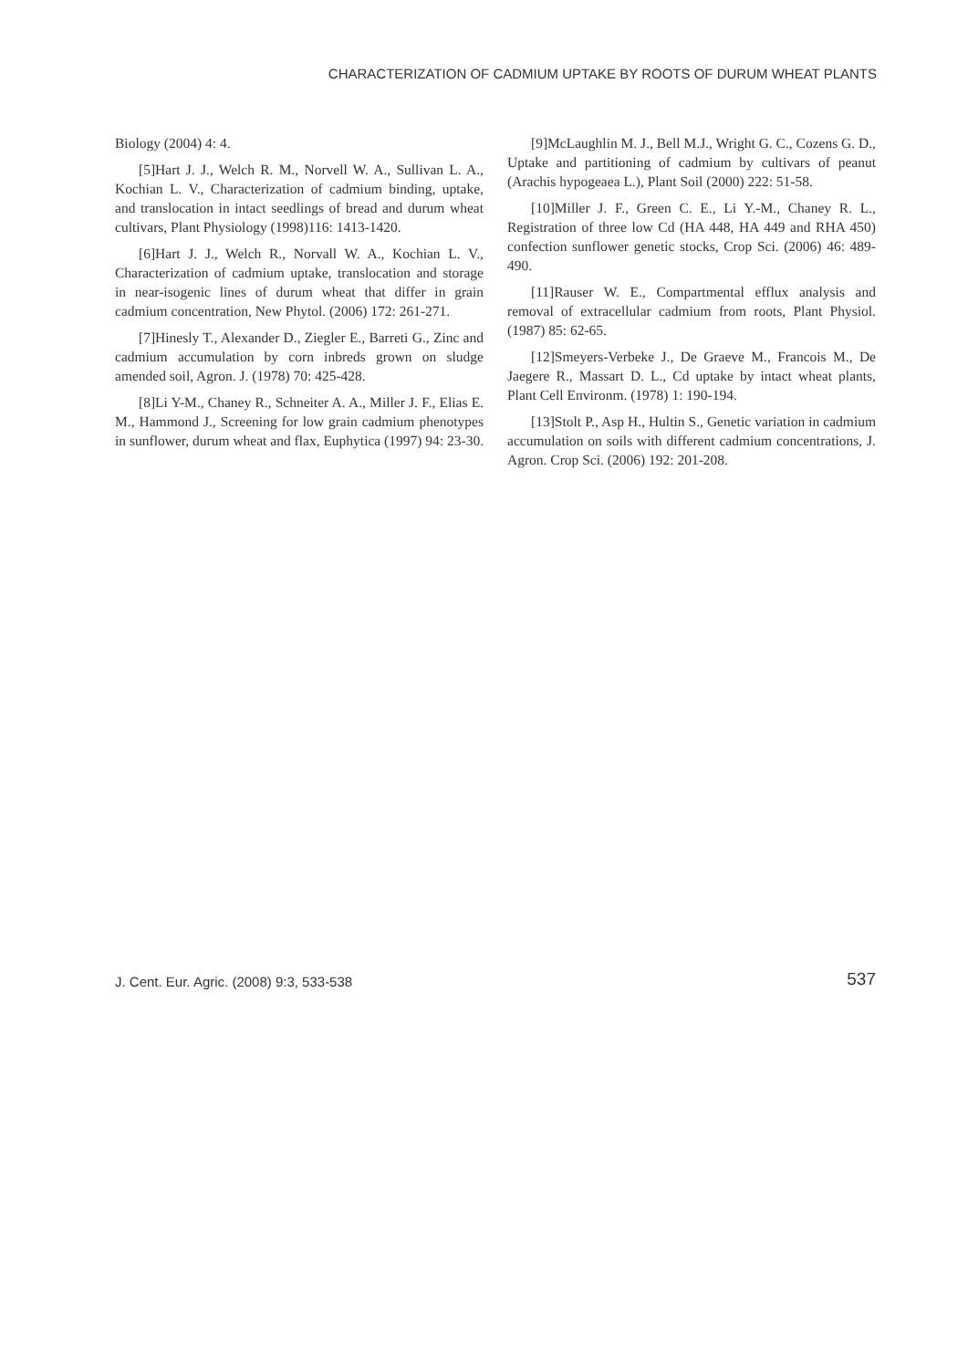CHARACTERIZATION OF CADMIUM UPTAKE BY ROOTS OF DURUM WHEAT PLANTS
Biology (2004) 4: 4.
[5]Hart J. J., Welch R. M., Norvell W. A., Sullivan L. A., Kochian L. V., Characterization of cadmium binding, uptake, and translocation in intact seedlings of bread and durum wheat cultivars, Plant Physiology (1998)116: 1413-1420.
[6]Hart J. J., Welch R., Norvall W. A., Kochian L. V., Characterization of cadmium uptake, translocation and storage in near-isogenic lines of durum wheat that differ in grain cadmium concentration, New Phytol. (2006) 172: 261-271.
[7]Hinesly T., Alexander D., Ziegler E., Barreti G., Zinc and cadmium accumulation by corn inbreds grown on sludge amended soil, Agron. J. (1978) 70: 425-428.
[8]Li Y-M., Chaney R., Schneiter A. A., Miller J. F., Elias E. M., Hammond J., Screening for low grain cadmium phenotypes in sunflower, durum wheat and flax, Euphytica (1997) 94: 23-30.
[9]McLaughlin M. J., Bell M.J., Wright G. C., Cozens G. D., Uptake and partitioning of cadmium by cultivars of peanut (Arachis hypogeaea L.), Plant Soil (2000) 222: 51-58.
[10]Miller J. F., Green C. E., Li Y.-M., Chaney R. L., Registration of three low Cd (HA 448, HA 449 and RHA 450) confection sunflower genetic stocks, Crop Sci. (2006) 46: 489-490.
[11]Rauser W. E., Compartmental efflux analysis and removal of extracellular cadmium from roots, Plant Physiol. (1987) 85: 62-65.
[12]Smeyers-Verbeke J., De Graeve M., Francois M., De Jaegere R., Massart D. L., Cd uptake by intact wheat plants, Plant Cell Environm. (1978) 1: 190-194.
[13]Stolt P., Asp H., Hultin S., Genetic variation in cadmium accumulation on soils with different cadmium concentrations, J. Agron. Crop Sci. (2006) 192: 201-208.
J. Cent. Eur. Agric. (2008) 9:3, 533-538 537